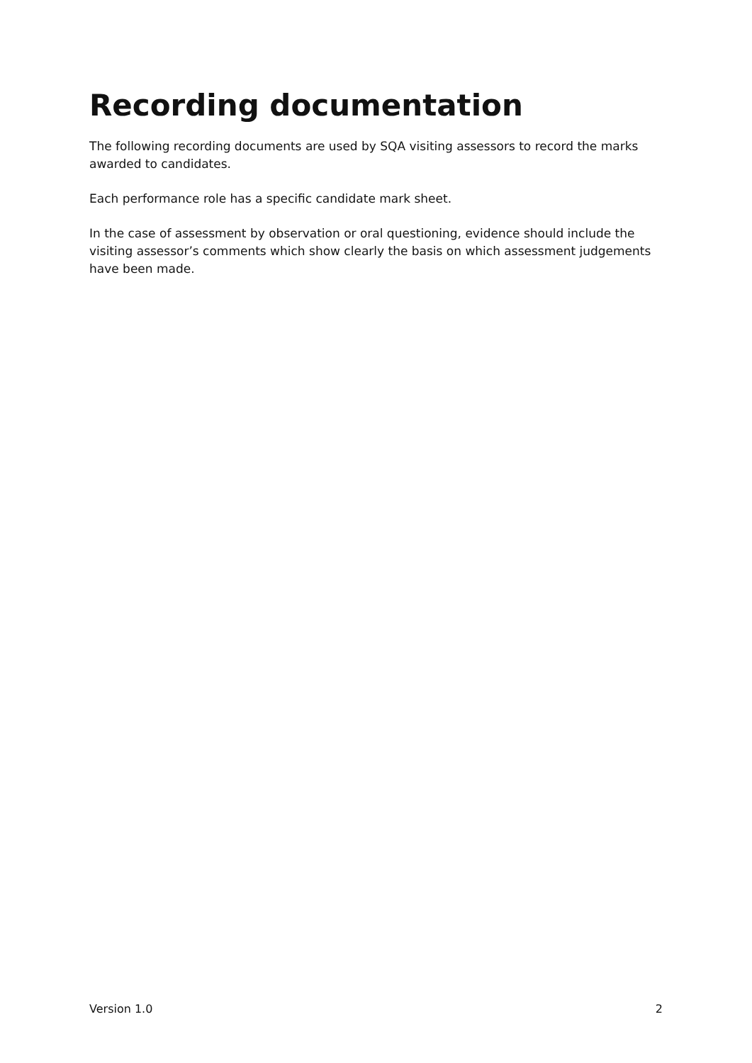Recording documentation
The following recording documents are used by SQA visiting assessors to record the marks awarded to candidates.
Each performance role has a specific candidate mark sheet.
In the case of assessment by observation or oral questioning, evidence should include the visiting assessor’s comments which show clearly the basis on which assessment judgements have been made.
Version 1.0 2